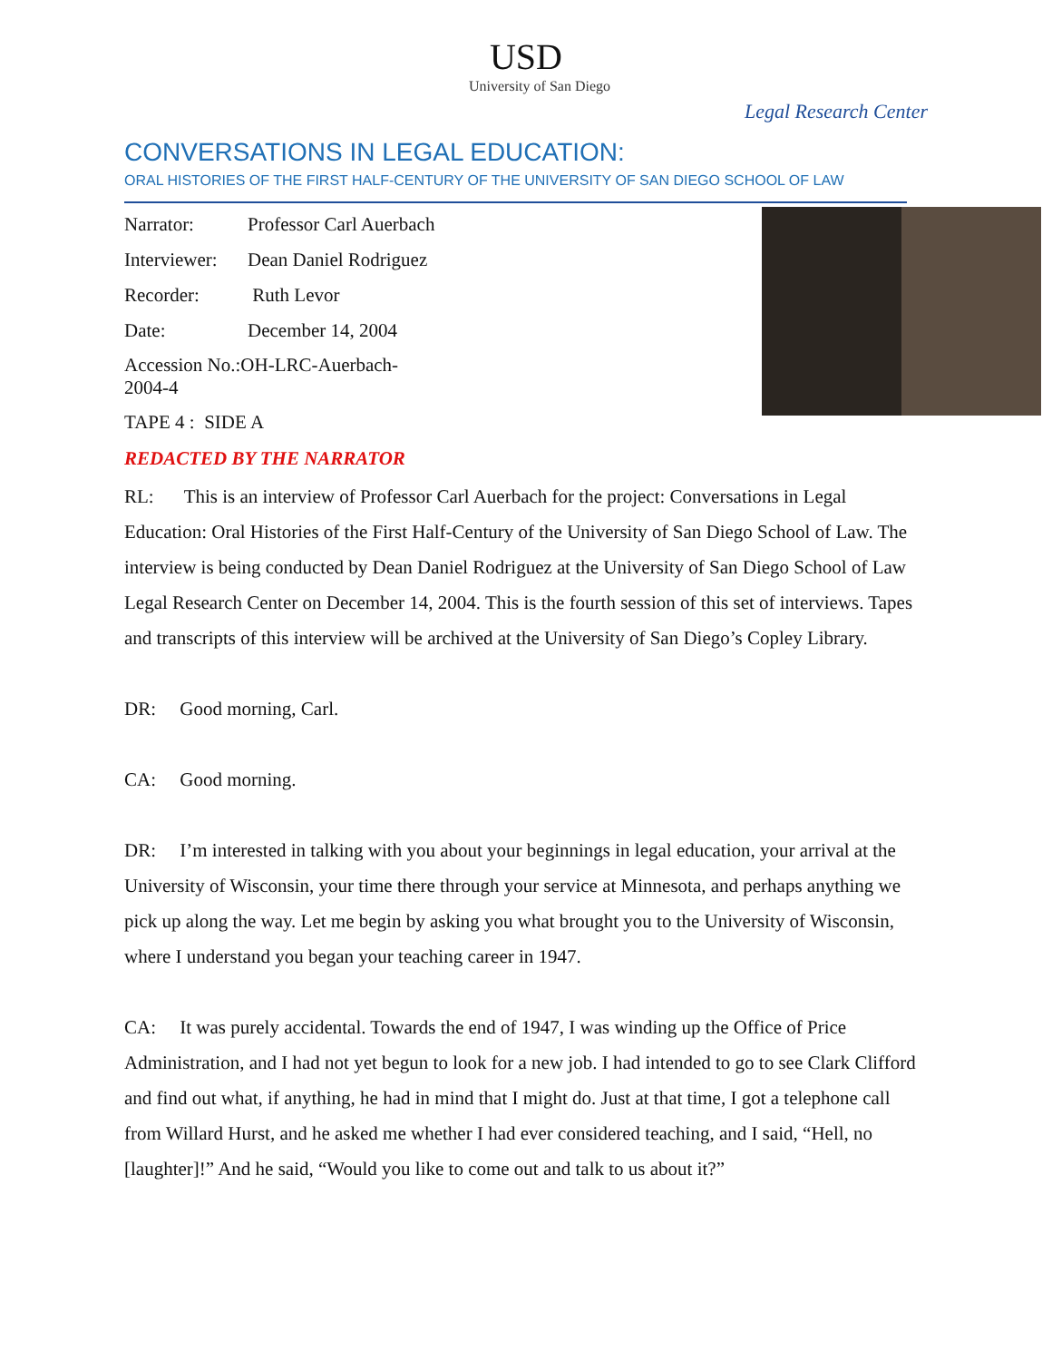USD
University of San Diego
Legal Research Center
CONVERSATIONS IN LEGAL EDUCATION:
ORAL HISTORIES OF THE FIRST HALF-CENTURY OF THE UNIVERSITY OF SAN DIEGO SCHOOL OF LAW
| Narrator: | Professor Carl Auerbach |
| Interviewer: | Dean Daniel Rodriguez |
| Recorder: | Ruth Levor |
| Date: | December 14, 2004 |
| Accession No.:OH-LRC-Auerbach-2004-4 | |
| TAPE 4 : SIDE A | |
REDACTED BY THE NARRATOR
RL: This is an interview of Professor Carl Auerbach for the project: Conversations in Legal Education: Oral Histories of the First Half-Century of the University of San Diego School of Law. The interview is being conducted by Dean Daniel Rodriguez at the University of San Diego School of Law Legal Research Center on December 14, 2004. This is the fourth session of this set of interviews. Tapes and transcripts of this interview will be archived at the University of San Diego’s Copley Library.
DR: Good morning, Carl.
CA: Good morning.
DR: I’m interested in talking with you about your beginnings in legal education, your arrival at the University of Wisconsin, your time there through your service at Minnesota, and perhaps anything we pick up along the way. Let me begin by asking you what brought you to the University of Wisconsin, where I understand you began your teaching career in 1947.
CA: It was purely accidental. Towards the end of 1947, I was winding up the Office of Price Administration, and I had not yet begun to look for a new job. I had intended to go to see Clark Clifford and find out what, if anything, he had in mind that I might do. Just at that time, I got a telephone call from Willard Hurst, and he asked me whether I had ever considered teaching, and I said, “Hell, no [laughter]!” And he said, “Would you like to come out and talk to us about it?”